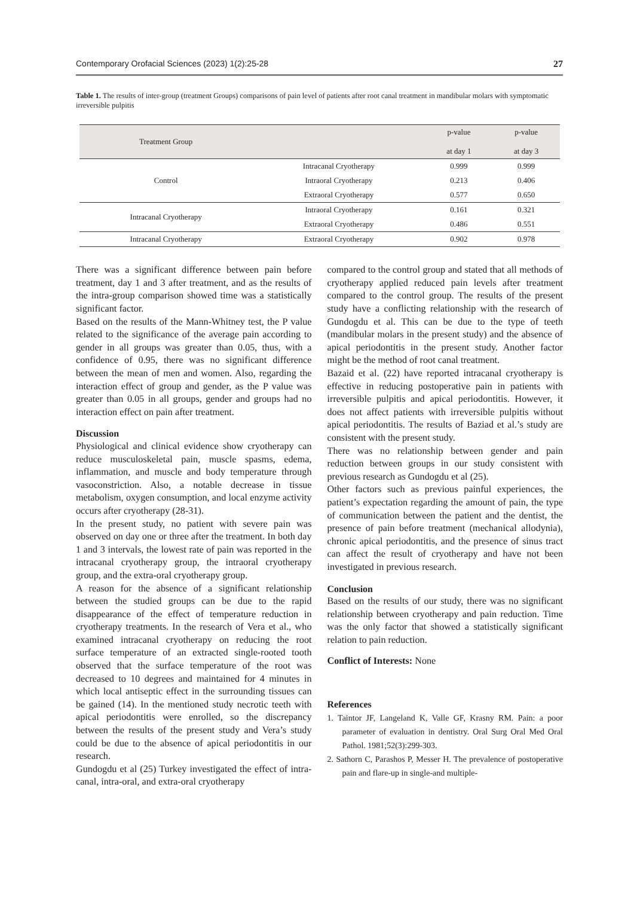Contemporary Orofacial Sciences (2023) 1(2):25-28 27
Table 1. The results of inter-group (treatment Groups) comparisons of pain level of patients after root canal treatment in mandibular molars with symptomatic irreversible pulpitis
| Treatment Group | | p-value at day 1 | p-value at day 3 |
| --- | --- | --- | --- |
| Control | Intracanal Cryotherapy | 0.999 | 0.999 |
| | Intraoral Cryotherapy | 0.213 | 0.406 |
| | Extraoral Cryotherapy | 0.577 | 0.650 |
| Intracanal Cryotherapy | Intraoral Cryotherapy | 0.161 | 0.321 |
| | Extraoral Cryotherapy | 0.486 | 0.551 |
| Intracanal Cryotherapy | Extraoral Cryotherapy | 0.902 | 0.978 |
There was a significant difference between pain before treatment, day 1 and 3 after treatment, and as the results of the intra-group comparison showed time was a statistically significant factor.
Based on the results of the Mann-Whitney test, the P value related to the significance of the average pain according to gender in all groups was greater than 0.05, thus, with a confidence of 0.95, there was no significant difference between the mean of men and women. Also, regarding the interaction effect of group and gender, as the P value was greater than 0.05 in all groups, gender and groups had no interaction effect on pain after treatment.
Discussion
Physiological and clinical evidence show cryotherapy can reduce musculoskeletal pain, muscle spasms, edema, inflammation, and muscle and body temperature through vasoconstriction. Also, a notable decrease in tissue metabolism, oxygen consumption, and local enzyme activity occurs after cryotherapy (28-31).
In the present study, no patient with severe pain was observed on day one or three after the treatment. In both day 1 and 3 intervals, the lowest rate of pain was reported in the intracanal cryotherapy group, the intraoral cryotherapy group, and the extra-oral cryotherapy group.
A reason for the absence of a significant relationship between the studied groups can be due to the rapid disappearance of the effect of temperature reduction in cryotherapy treatments. In the research of Vera et al., who examined intracanal cryotherapy on reducing the root surface temperature of an extracted single-rooted tooth observed that the surface temperature of the root was decreased to 10 degrees and maintained for 4 minutes in which local antiseptic effect in the surrounding tissues can be gained (14). In the mentioned study necrotic teeth with apical periodontitis were enrolled, so the discrepancy between the results of the present study and Vera’s study could be due to the absence of apical periodontitis in our research.
Gundogdu et al (25) Turkey investigated the effect of intra-canal, intra-oral, and extra-oral cryotherapy
compared to the control group and stated that all methods of cryotherapy applied reduced pain levels after treatment compared to the control group. The results of the present study have a conflicting relationship with the research of Gundogdu et al. This can be due to the type of teeth (mandibular molars in the present study) and the absence of apical periodontitis in the present study. Another factor might be the method of root canal treatment.
Bazaid et al. (22) have reported intracanal cryotherapy is effective in reducing postoperative pain in patients with irreversible pulpitis and apical periodontitis. However, it does not affect patients with irreversible pulpitis without apical periodontitis. The results of Baziad et al.’s study are consistent with the present study.
There was no relationship between gender and pain reduction between groups in our study consistent with previous research as Gundogdu et al (25).
Other factors such as previous painful experiences, the patient’s expectation regarding the amount of pain, the type of communication between the patient and the dentist, the presence of pain before treatment (mechanical allodynia), chronic apical periodontitis, and the presence of sinus tract can affect the result of cryotherapy and have not been investigated in previous research.
Conclusion
Based on the results of our study, there was no significant relationship between cryotherapy and pain reduction. Time was the only factor that showed a statistically significant relation to pain reduction.
Conflict of Interests: None
References
1. Taintor JF, Langeland K, Valle GF, Krasny RM. Pain: a poor parameter of evaluation in dentistry. Oral Surg Oral Med Oral Pathol. 1981;52(3):299-303.
2. Sathorn C, Parashos P, Messer H. The prevalence of postoperative pain and flare-up in single-and multiple-